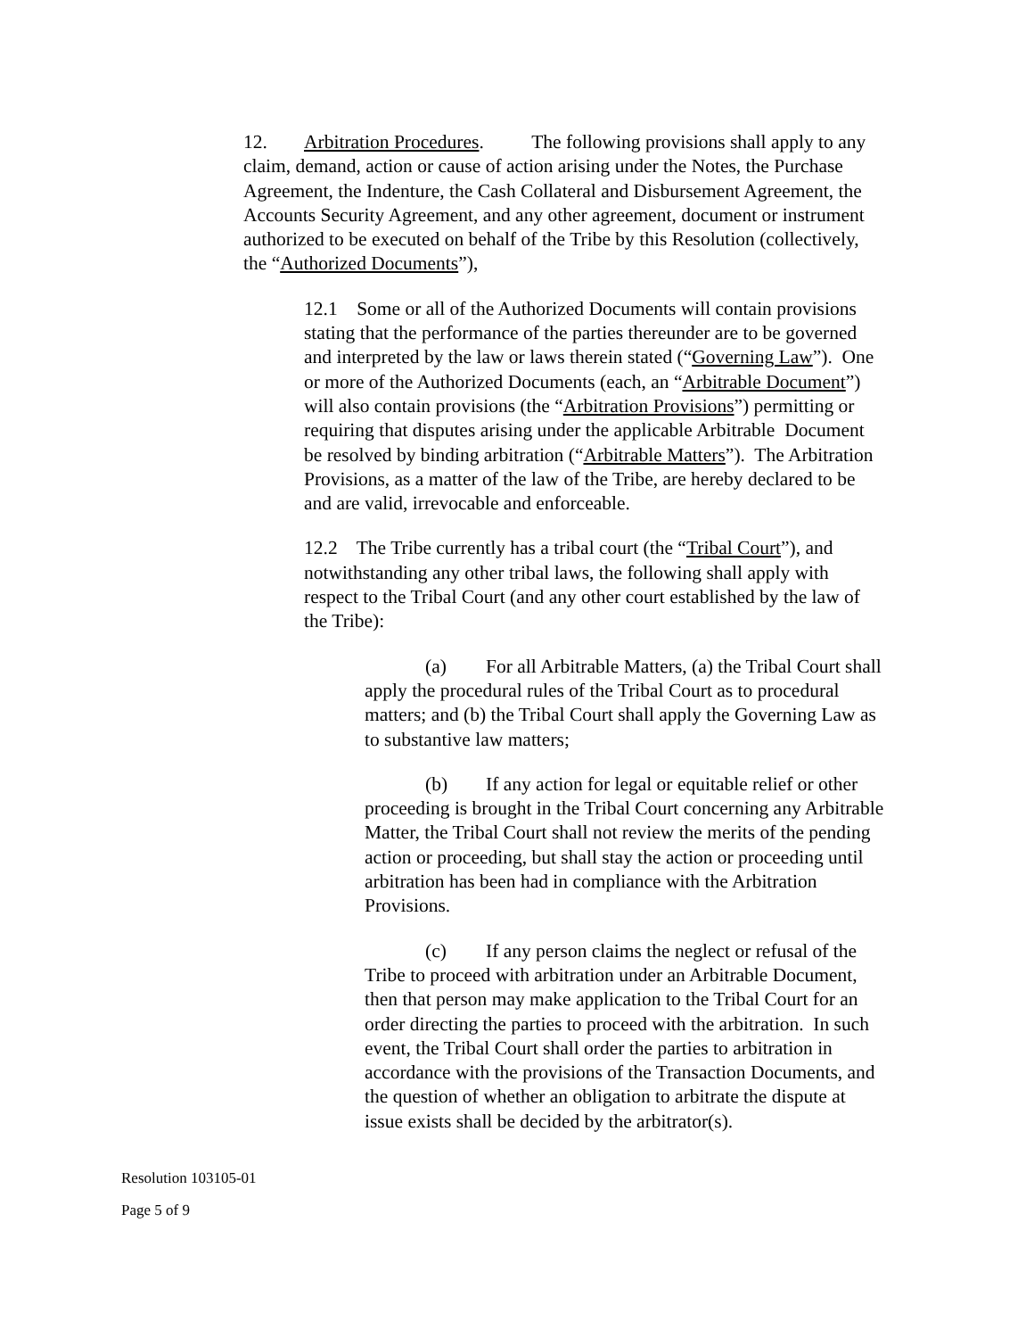12. Arbitration Procedures. The following provisions shall apply to any claim, demand, action or cause of action arising under the Notes, the Purchase Agreement, the Indenture, the Cash Collateral and Disbursement Agreement, the Accounts Security Agreement, and any other agreement, document or instrument authorized to be executed on behalf of the Tribe by this Resolution (collectively, the “Authorized Documents”),
12.1 Some or all of the Authorized Documents will contain provisions stating that the performance of the parties thereunder are to be governed and interpreted by the law or laws therein stated (“Governing Law”). One or more of the Authorized Documents (each, an “Arbitrable Document”) will also contain provisions (the “Arbitration Provisions”) permitting or requiring that disputes arising under the applicable Arbitrable Document be resolved by binding arbitration (“Arbitrable Matters”). The Arbitration Provisions, as a matter of the law of the Tribe, are hereby declared to be and are valid, irrevocable and enforceable.
12.2 The Tribe currently has a tribal court (the “Tribal Court”), and notwithstanding any other tribal laws, the following shall apply with respect to the Tribal Court (and any other court established by the law of the Tribe):
(a) For all Arbitrable Matters, (a) the Tribal Court shall apply the procedural rules of the Tribal Court as to procedural matters; and (b) the Tribal Court shall apply the Governing Law as to substantive law matters;
(b) If any action for legal or equitable relief or other proceeding is brought in the Tribal Court concerning any Arbitrable Matter, the Tribal Court shall not review the merits of the pending action or proceeding, but shall stay the action or proceeding until arbitration has been had in compliance with the Arbitration Provisions.
(c) If any person claims the neglect or refusal of the Tribe to proceed with arbitration under an Arbitrable Document, then that person may make application to the Tribal Court for an order directing the parties to proceed with the arbitration. In such event, the Tribal Court shall order the parties to arbitration in accordance with the provisions of the Transaction Documents, and the question of whether an obligation to arbitrate the dispute at issue exists shall be decided by the arbitrator(s).
Resolution 103105-01
Page 5 of 9